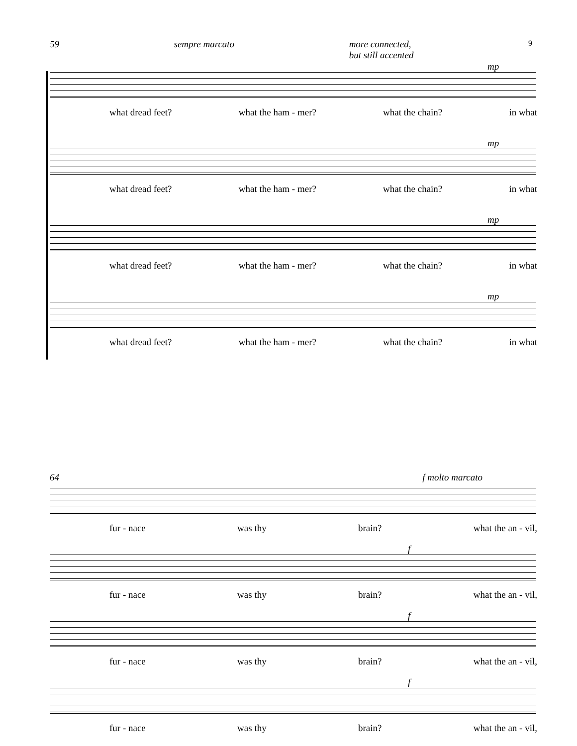59 sempre marcato more connected,
but still accented 9
mp
what dread feet? what the ham - mer? what the chain? in what
mp
what dread feet? what the ham - mer? what the chain? in what
mp
what dread feet? what the ham - mer? what the chain? in what
mp
what dread feet? what the ham - mer? what the chain? in what
64 f molto marcato
fur - nace was thy brain? what the an - vil,
f
fur - nace was thy brain? what the an - vil,
f
fur - nace was thy brain? what the an - vil,
f
fur - nace was thy brain? what the an - vil,